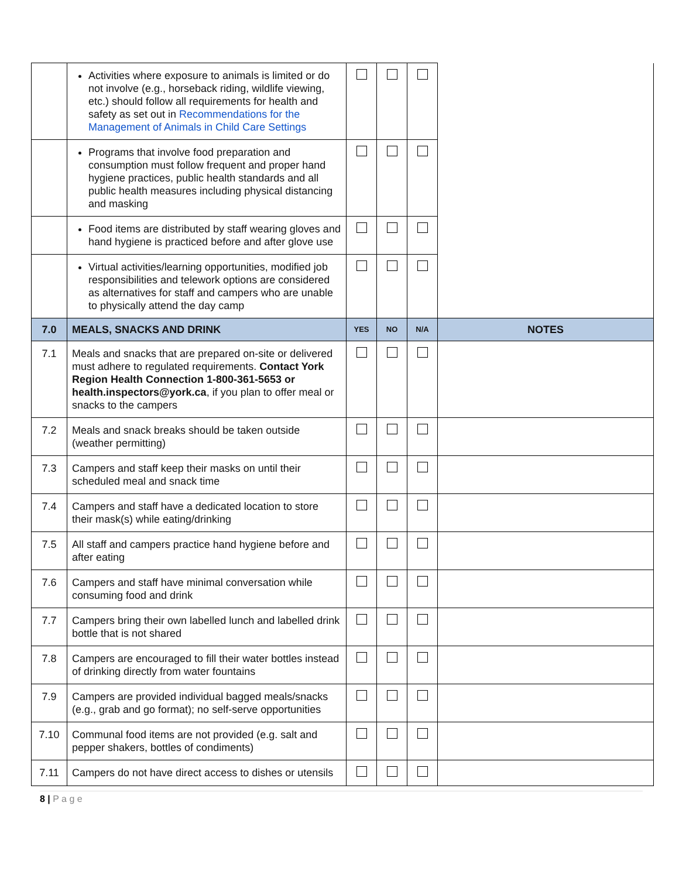| | Activities where exposure to animals is limited or do not involve (e.g., horseback riding, wildlife viewing, etc.) should follow all requirements for health and safety as set out in Recommendations for the Management of Animals in Child Care Settings | | | | |
| | Programs that involve food preparation and consumption must follow frequent and proper hand hygiene practices, public health standards and all public health measures including physical distancing and masking | | | | |
| | Food items are distributed by staff wearing gloves and hand hygiene is practiced before and after glove use | | | | |
| | Virtual activities/learning opportunities, modified job responsibilities and telework options are considered as alternatives for staff and campers who are unable to physically attend the day camp | | | | |
| 7.0 | MEALS, SNACKS AND DRINK | YES | NO | N/A | NOTES |
| 7.1 | Meals and snacks that are prepared on-site or delivered must adhere to regulated requirements. Contact York Region Health Connection 1-800-361-5653 or health.inspectors@york.ca , if you plan to offer meal or snacks to the campers | | | | |
| 7.2 | Meals and snack breaks should be taken outside (weather permitting) | | | | |
| 7.3 | Campers and staff keep their masks on until their scheduled meal and snack time | | | | |
| 7.4 | Campers and staff have a dedicated location to store their mask(s) while eating/drinking | | | | |
| 7.5 | All staff and campers practice hand hygiene before and after eating | | | | |
| 7.6 | Campers and staff have minimal conversation while consuming food and drink | | | | |
| 7.7 | Campers bring their own labelled lunch and labelled drink bottle that is not shared | | | | |
| 7.8 | Campers are encouraged to fill their water bottles instead of drinking directly from water fountains | | | | |
| 7.9 | Campers are provided individual bagged meals/snacks (e.g., grab and go format); no self-serve opportunities | | | | |
| 7.10 | Communal food items are not provided (e.g. salt and pepper shakers, bottles of condiments) | | | | |
| 7.11 | Campers do not have direct access to dishes or utensils | | | | |
8 | P a g e